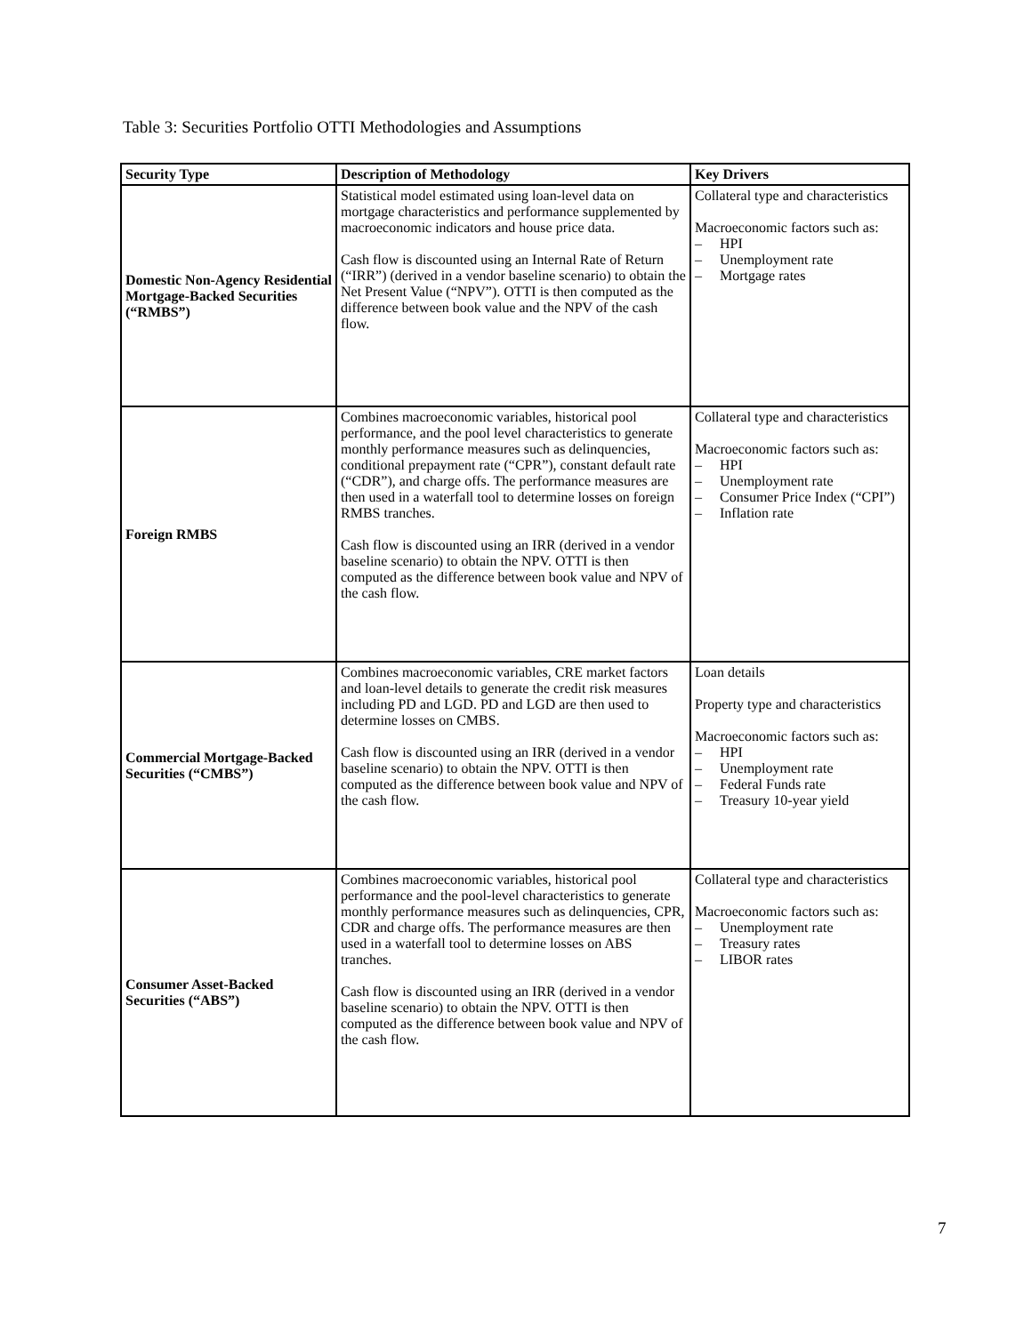Table 3: Securities Portfolio OTTI Methodologies and Assumptions
| Security Type | Description of Methodology | Key Drivers |
| --- | --- | --- |
| Domestic Non-Agency Residential Mortgage-Backed Securities (“RMBS”) | Statistical model estimated using loan-level data on mortgage characteristics and performance supplemented by macroeconomic indicators and house price data. Cash flow is discounted using an Internal Rate of Return (“IRR”) (derived in a vendor baseline scenario) to obtain the Net Present Value (“NPV”). OTTI is then computed as the difference between book value and the NPV of the cash flow. | Collateral type and characteristics Macroeconomic factors such as: – HPI – Unemployment rate – Mortgage rates |
| Foreign RMBS | Combines macroeconomic variables, historical pool performance, and the pool level characteristics to generate monthly performance measures such as delinquencies, conditional prepayment rate (“CPR”), constant default rate (“CDR”), and charge offs. The performance measures are then used in a waterfall tool to determine losses on foreign RMBS tranches. Cash flow is discounted using an IRR (derived in a vendor baseline scenario) to obtain the NPV. OTTI is then computed as the difference between book value and NPV of the cash flow. | Collateral type and characteristics Macroeconomic factors such as: – HPI – Unemployment rate – Consumer Price Index (“CPI”) – Inflation rate |
| Commercial Mortgage-Backed Securities (“CMBS”) | Combines macroeconomic variables, CRE market factors and loan-level details to generate the credit risk measures including PD and LGD. PD and LGD are then used to determine losses on CMBS. Cash flow is discounted using an IRR (derived in a vendor baseline scenario) to obtain the NPV. OTTI is then computed as the difference between book value and NPV of the cash flow. | Loan details Property type and characteristics Macroeconomic factors such as: – HPI – Unemployment rate – Federal Funds rate – Treasury 10-year yield |
| Consumer Asset-Backed Securities (“ABS”) | Combines macroeconomic variables, historical pool performance and the pool-level characteristics to generate monthly performance measures such as delinquencies, CPR, CDR and charge offs. The performance measures are then used in a waterfall tool to determine losses on ABS tranches. Cash flow is discounted using an IRR (derived in a vendor baseline scenario) to obtain the NPV. OTTI is then computed as the difference between book value and NPV of the cash flow. | Collateral type and characteristics Macroeconomic factors such as: – Unemployment rate – Treasury rates – LIBOR rates |
7